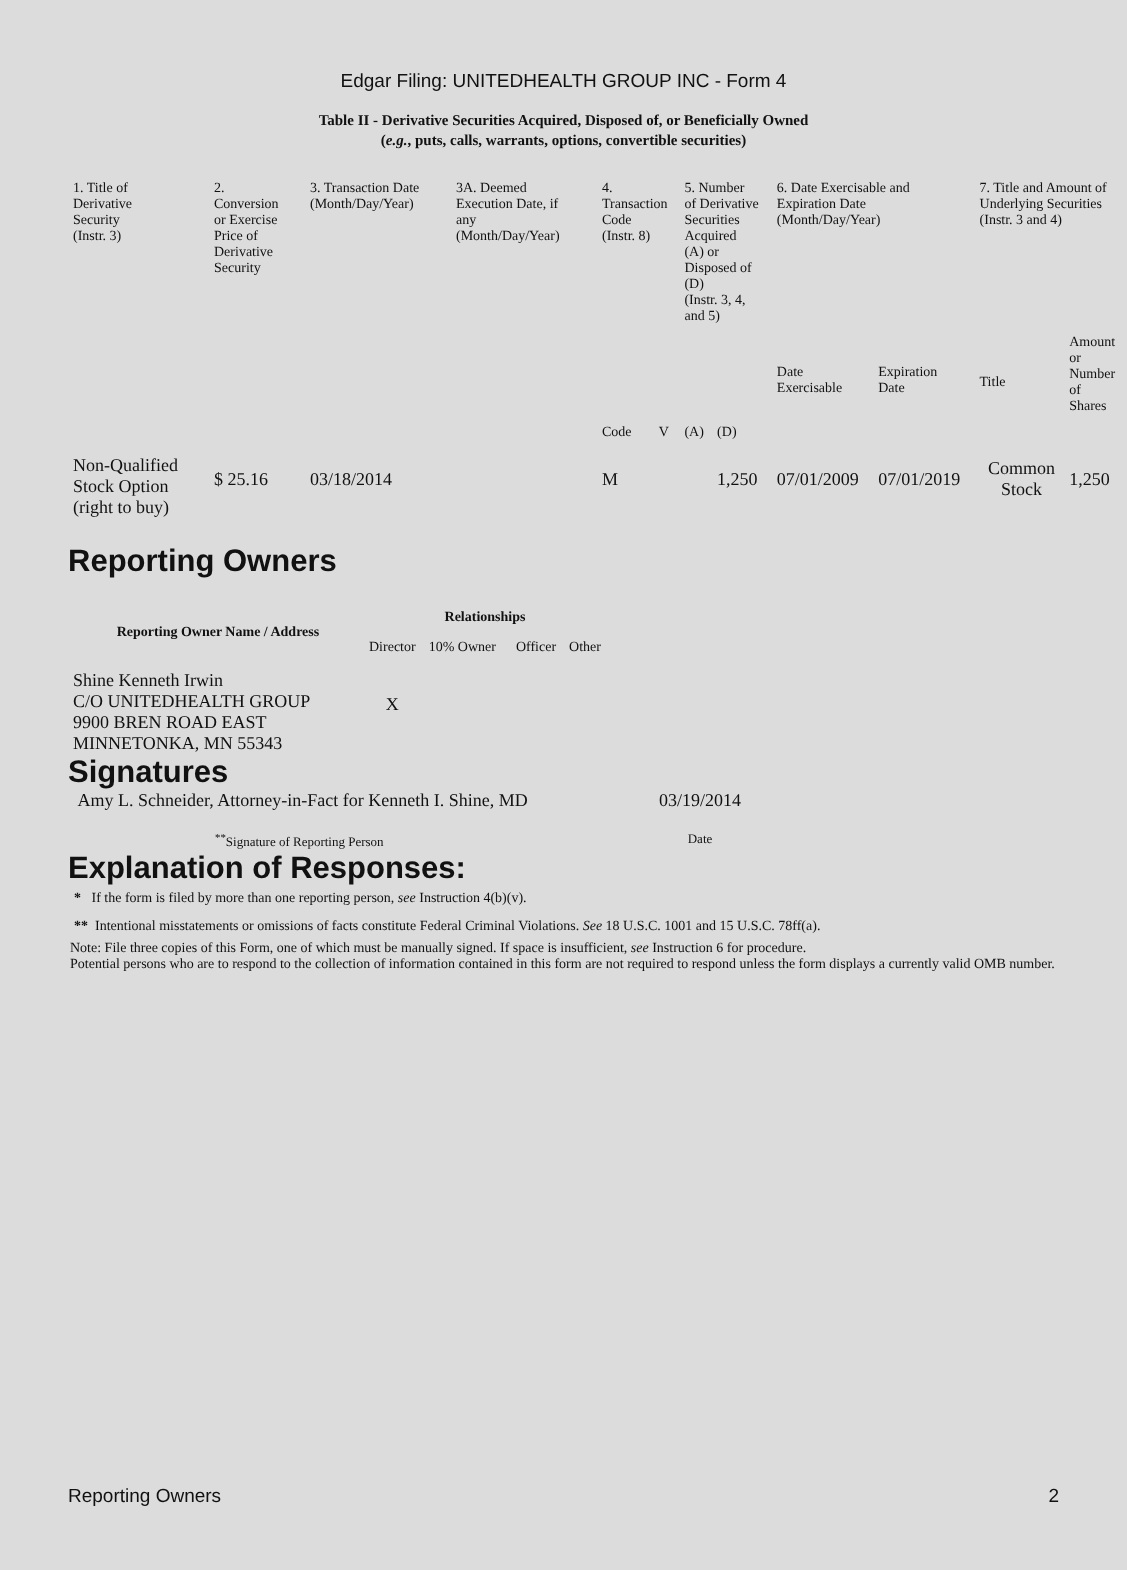Edgar Filing: UNITEDHEALTH GROUP INC - Form 4
Table II - Derivative Securities Acquired, Disposed of, or Beneficially Owned
(e.g., puts, calls, warrants, options, convertible securities)
| 1. Title of Derivative Security (Instr. 3) | 2. Conversion or Exercise Price of Derivative Security | 3. Transaction Date (Month/Day/Year) | 3A. Deemed Execution Date, if any (Month/Day/Year) | 4. Transaction Code (Instr. 8) | | 5. Number of Derivative Securities Acquired (A) or Disposed of (D) (Instr. 3, 4, and 5) | | 6. Date Exercisable and Expiration Date (Month/Day/Year) | | 7. Title and Amount of Underlying Securities (Instr. 3 and 4) | |
| | | | | Code | V | (A) | (D) | Date Exercisable | Expiration Date | Title | Amount or Number of Shares |
| Non-Qualified Stock Option (right to buy) | $ 25.16 | 03/18/2014 | | M | | | 1,250 | 07/01/2009 | 07/01/2019 | Common Stock | 1,250 |
Reporting Owners
| Reporting Owner Name / Address | Relationships | | | |
| --- | --- | --- | --- | --- |
| | Director | 10% Owner | Officer | Other |
| Shine Kenneth Irwin C/O UNITEDHEALTH GROUP 9900 BREN ROAD EAST MINNETONKA, MN 55343 | X | | | |
Signatures
| Amy L. Schneider, Attorney-in-Fact for Kenneth I. Shine, MD | 03/19/2014 |
| <sup>**</sup> Signature of Reporting Person | Date |
Explanation of Responses:
* If the form is filed by more than one reporting person, see Instruction 4(b)(v).
** Intentional misstatements or omissions of facts constitute Federal Criminal Violations. See 18 U.S.C. 1001 and 15 U.S.C. 78ff(a).
Note: File three copies of this Form, one of which must be manually signed. If space is insufficient, see Instruction 6 for procedure.
Potential persons who are to respond to the collection of information contained in this form are not required to respond unless the form displays a currently valid OMB number.
Reporting Owners 2